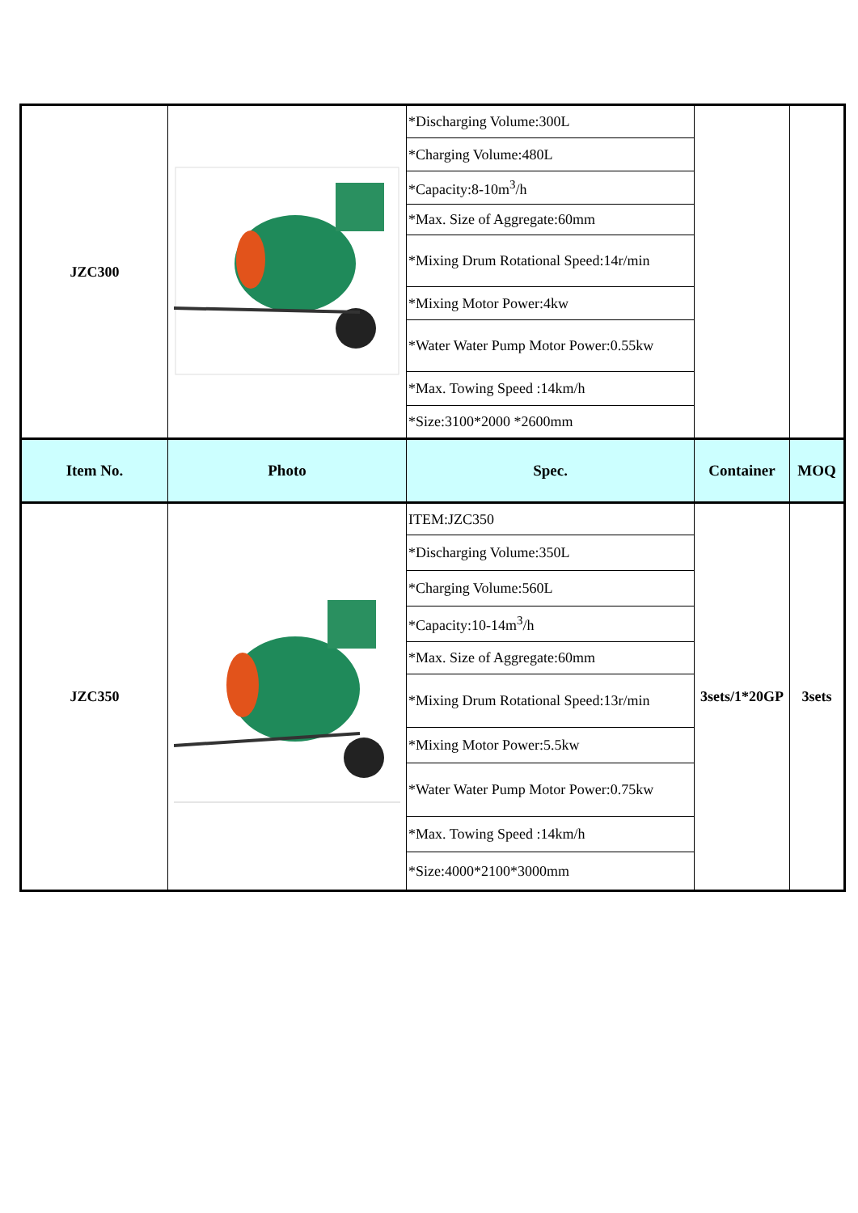| JZC300 | | *Discharging Volume:300L | | |
| | | *Charging Volume:480L | | |
| | | *Capacity:8-10m<sup>3</sup>/h | | |
| | | *Max. Size of Aggregate:60mm | | |
| | | *Mixing Drum Rotational Speed:14r/min | | |
| | | *Mixing Motor Power:4kw | | |
| | | *Water Water Pump Motor Power:0.55kw | | |
| | | *Max. Towing Speed :14km/h | | |
| | | *Size:3100*2000 *2600mm | | |
| Item No. | Photo | Spec. | Container | MOQ |
| JZC350 | | ITEM:JZC350 | 3sets/1*20GP | 3sets |
| | | *Discharging Volume:350L | | |
| | | *Charging Volume:560L | | |
| | | *Capacity:10-14m<sup>3</sup>/h | | |
| | | *Max. Size of Aggregate:60mm | | |
| | | *Mixing Drum Rotational Speed:13r/min | | |
| | | *Mixing Motor Power:5.5kw | | |
| | | *Water Water Pump Motor Power:0.75kw | | |
| | | *Max. Towing Speed :14km/h | | |
| | | *Size:4000*2100*3000mm | | |